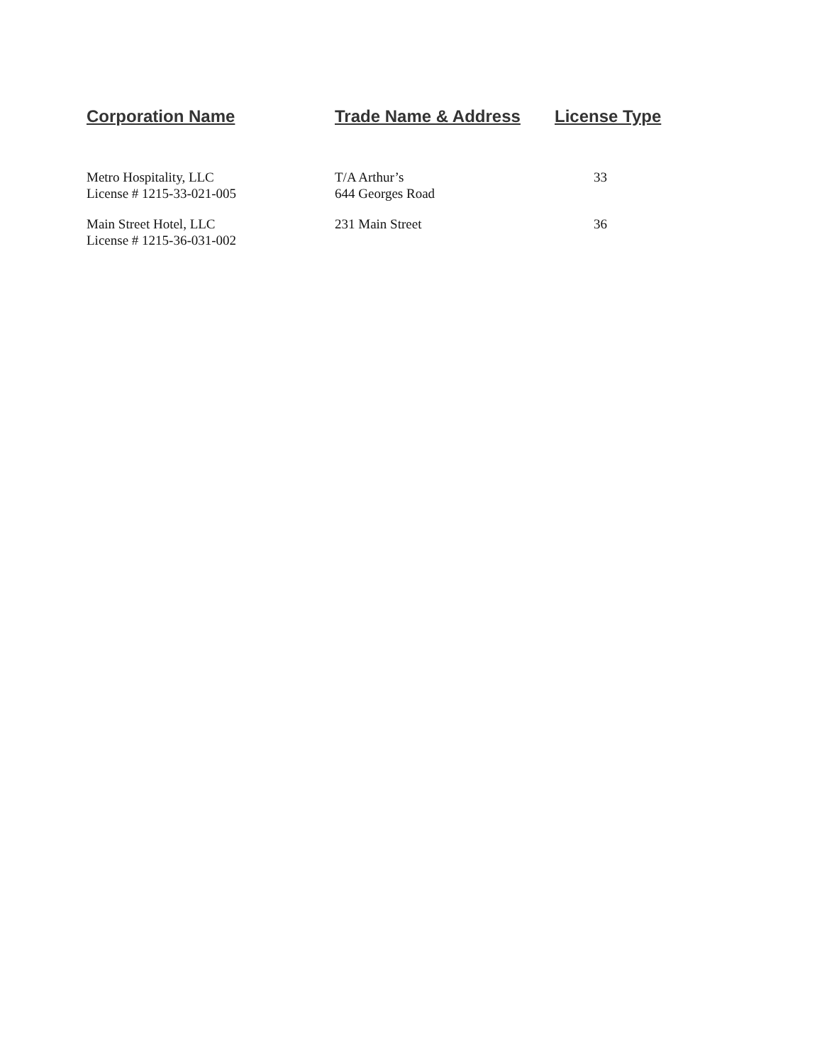| Corporation Name | Trade Name & Address | License Type |
| --- | --- | --- |
| Metro Hospitality, LLC License # 1215-33-021-005 | T/A Arthur’s 644 Georges Road | 33 |
| Main Street Hotel, LLC License # 1215-36-031-002 | 231 Main Street | 36 |